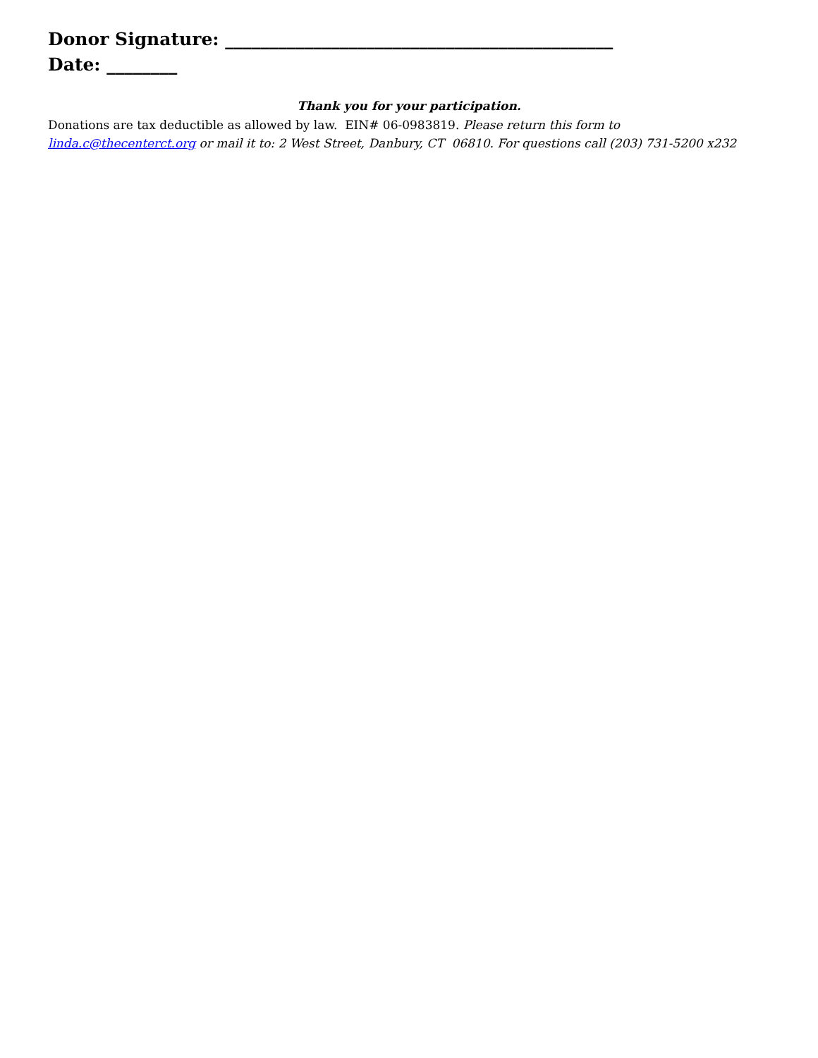Donor Signature: ____________________________________________
Date: ________
Thank you for your participation.
Donations are tax deductible as allowed by law. EIN# 06-0983819. Please return this form to linda.c@thecenterct.org or mail it to: 2 West Street, Danbury, CT 06810. For questions call (203) 731-5200 x232